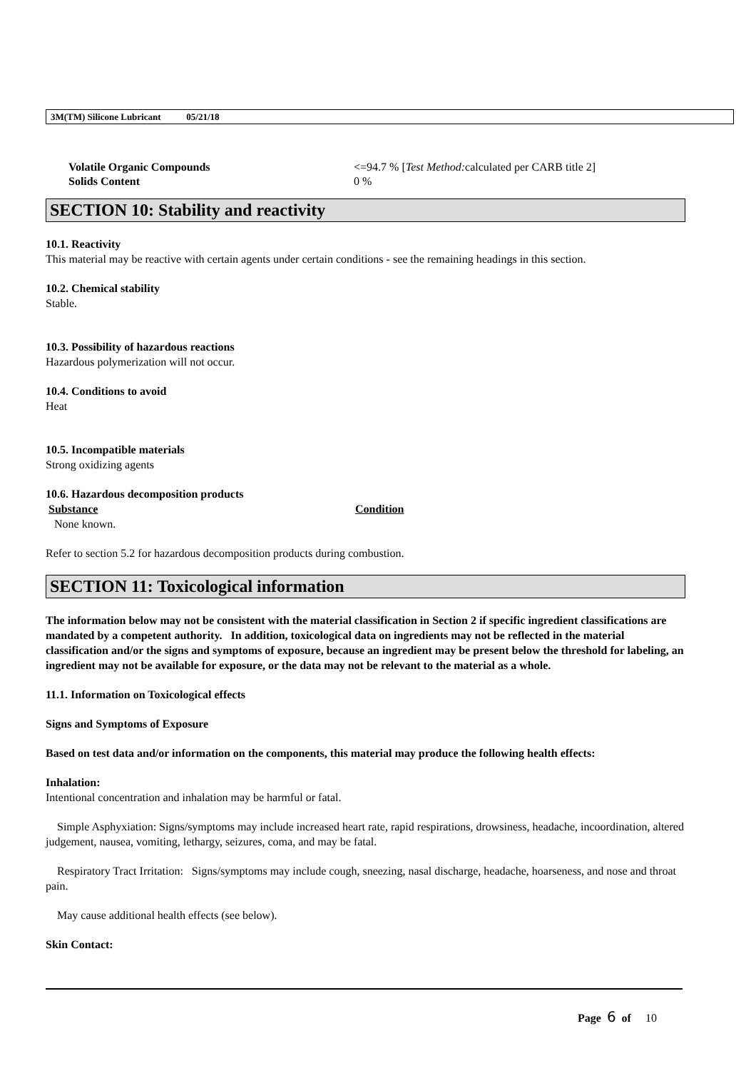3M(TM) Silicone Lubricant 05/21/18
Volatile Organic Compounds <=94.7 % [Test Method: calculated per CARB title 2]
Solids Content 0 %
SECTION 10: Stability and reactivity
10.1. Reactivity
This material may be reactive with certain agents under certain conditions - see the remaining headings in this section.
10.2. Chemical stability
Stable.
10.3. Possibility of hazardous reactions
Hazardous polymerization will not occur.
10.4. Conditions to avoid
Heat
10.5. Incompatible materials
Strong oxidizing agents
10.6. Hazardous decomposition products
Substance Condition
None known.
Refer to section 5.2 for hazardous decomposition products during combustion.
SECTION 11: Toxicological information
The information below may not be consistent with the material classification in Section 2 if specific ingredient classifications are mandated by a competent authority. In addition, toxicological data on ingredients may not be reflected in the material classification and/or the signs and symptoms of exposure, because an ingredient may be present below the threshold for labeling, an ingredient may not be available for exposure, or the data may not be relevant to the material as a whole.
11.1. Information on Toxicological effects
Signs and Symptoms of Exposure
Based on test data and/or information on the components, this material may produce the following health effects:
Inhalation:
Intentional concentration and inhalation may be harmful or fatal.
Simple Asphyxiation: Signs/symptoms may include increased heart rate, rapid respirations, drowsiness, headache, incoordination, altered judgement, nausea, vomiting, lethargy, seizures, coma, and may be fatal.
Respiratory Tract Irritation: Signs/symptoms may include cough, sneezing, nasal discharge, headache, hoarseness, and nose and throat pain.
May cause additional health effects (see below).
Skin Contact:
Page 6 of 10